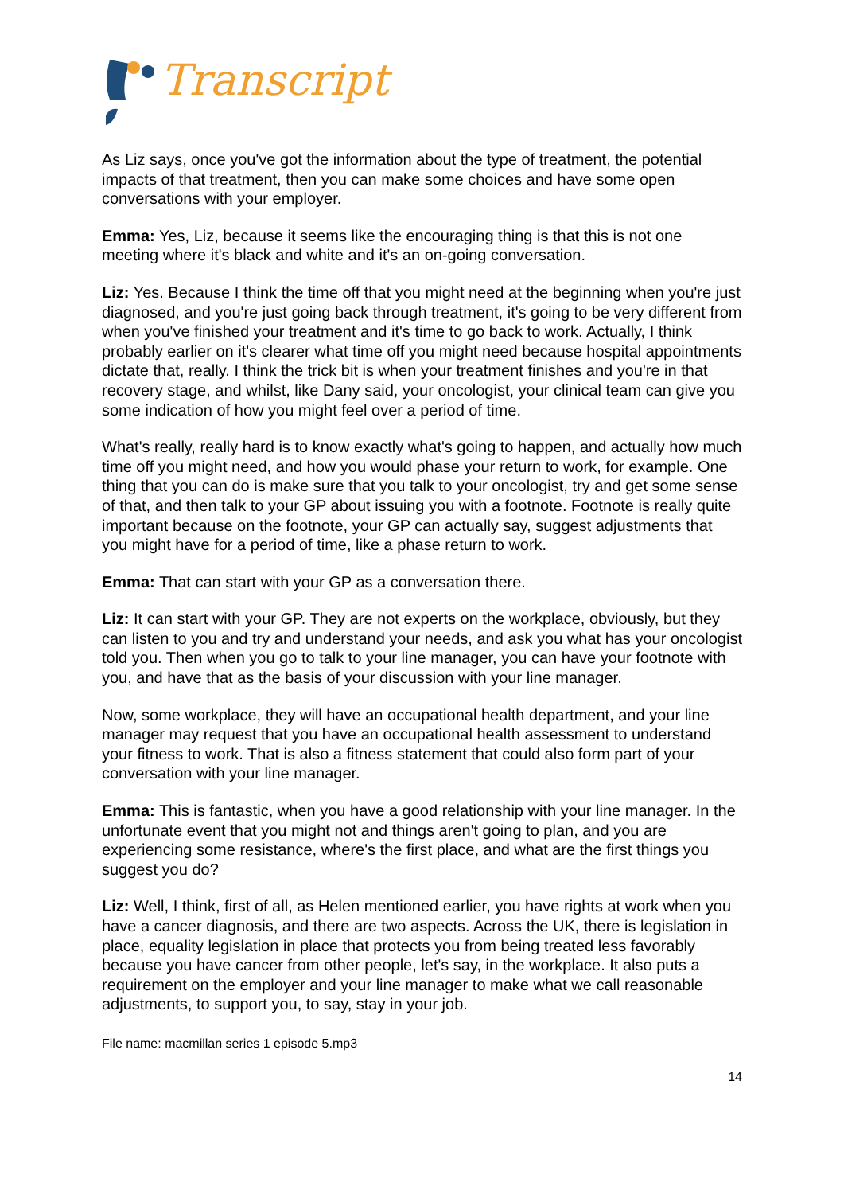Transcript
As Liz says, once you've got the information about the type of treatment, the potential impacts of that treatment, then you can make some choices and have some open conversations with your employer.
Emma: Yes, Liz, because it seems like the encouraging thing is that this is not one meeting where it's black and white and it's an on-going conversation.
Liz: Yes. Because I think the time off that you might need at the beginning when you're just diagnosed, and you're just going back through treatment, it's going to be very different from when you've finished your treatment and it's time to go back to work. Actually, I think probably earlier on it's clearer what time off you might need because hospital appointments dictate that, really. I think the trick bit is when your treatment finishes and you're in that recovery stage, and whilst, like Dany said, your oncologist, your clinical team can give you some indication of how you might feel over a period of time.
What's really, really hard is to know exactly what's going to happen, and actually how much time off you might need, and how you would phase your return to work, for example. One thing that you can do is make sure that you talk to your oncologist, try and get some sense of that, and then talk to your GP about issuing you with a footnote. Footnote is really quite important because on the footnote, your GP can actually say, suggest adjustments that you might have for a period of time, like a phase return to work.
Emma: That can start with your GP as a conversation there.
Liz: It can start with your GP. They are not experts on the workplace, obviously, but they can listen to you and try and understand your needs, and ask you what has your oncologist told you. Then when you go to talk to your line manager, you can have your footnote with you, and have that as the basis of your discussion with your line manager.
Now, some workplace, they will have an occupational health department, and your line manager may request that you have an occupational health assessment to understand your fitness to work. That is also a fitness statement that could also form part of your conversation with your line manager.
Emma: This is fantastic, when you have a good relationship with your line manager. In the unfortunate event that you might not and things aren't going to plan, and you are experiencing some resistance, where's the first place, and what are the first things you suggest you do?
Liz: Well, I think, first of all, as Helen mentioned earlier, you have rights at work when you have a cancer diagnosis, and there are two aspects. Across the UK, there is legislation in place, equality legislation in place that protects you from being treated less favorably because you have cancer from other people, let's say, in the workplace. It also puts a requirement on the employer and your line manager to make what we call reasonable adjustments, to support you, to say, stay in your job.
File name: macmillan series 1 episode 5.mp3
14